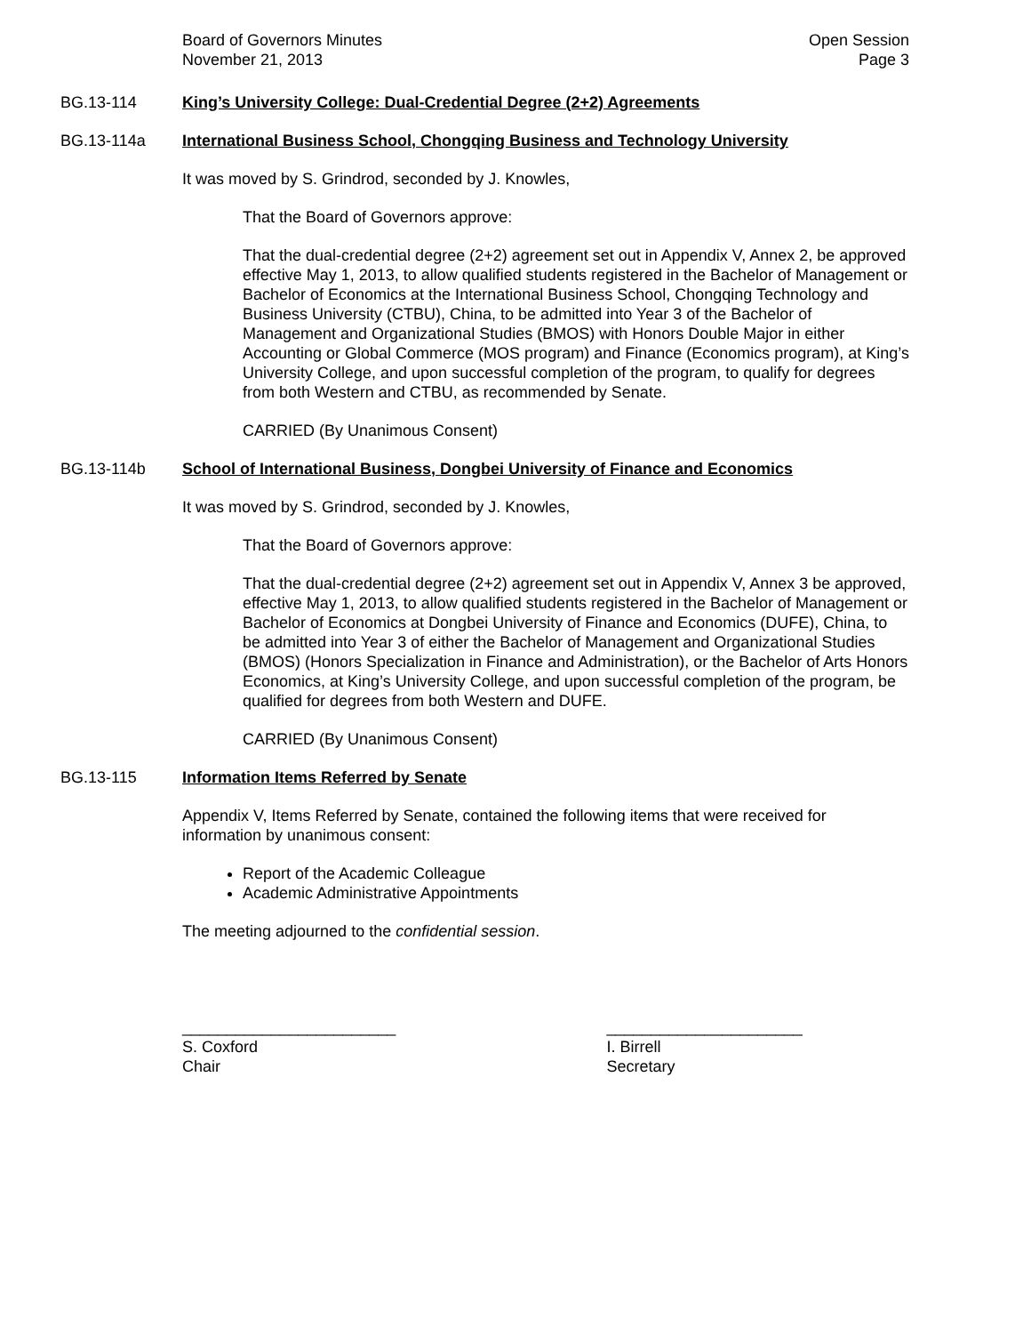Board of Governors Minutes
November 21, 2013
Open Session
Page 3
BG.13-114 King’s University College: Dual-Credential Degree (2+2) Agreements
BG.13-114a International Business School, Chongqing Business and Technology University
It was moved by S. Grindrod, seconded by J. Knowles,
That the Board of Governors approve:
That the dual-credential degree (2+2) agreement set out in Appendix V, Annex 2, be approved effective May 1, 2013, to allow qualified students registered in the Bachelor of Management or Bachelor of Economics at the International Business School, Chongqing Technology and Business University (CTBU), China, to be admitted into Year 3 of the Bachelor of Management and Organizational Studies (BMOS) with Honors Double Major in either Accounting or Global Commerce (MOS program) and Finance (Economics program), at King’s University College, and upon successful completion of the program, to qualify for degrees from both Western and CTBU, as recommended by Senate.
CARRIED (By Unanimous Consent)
BG.13-114b School of International Business, Dongbei University of Finance and Economics
It was moved by S. Grindrod, seconded by J. Knowles,
That the Board of Governors approve:
That the dual-credential degree (2+2) agreement set out in Appendix V, Annex 3 be approved, effective May 1, 2013, to allow qualified students registered in the Bachelor of Management or Bachelor of Economics at Dongbei University of Finance and Economics (DUFE), China, to be admitted into Year 3 of either the Bachelor of Management and Organizational Studies (BMOS) (Honors Specialization in Finance and Administration), or the Bachelor of Arts Honors Economics, at King’s University College, and upon successful completion of the program, be qualified for degrees from both Western and DUFE.
CARRIED (By Unanimous Consent)
BG.13-115 Information Items Referred by Senate
Appendix V, Items Referred by Senate, contained the following items that were received for information by unanimous consent:
Report of the Academic Colleague
Academic Administrative Appointments
The meeting adjourned to the confidential session.
________________________
S. Coxford
Chair
______________________
I. Birrell
Secretary